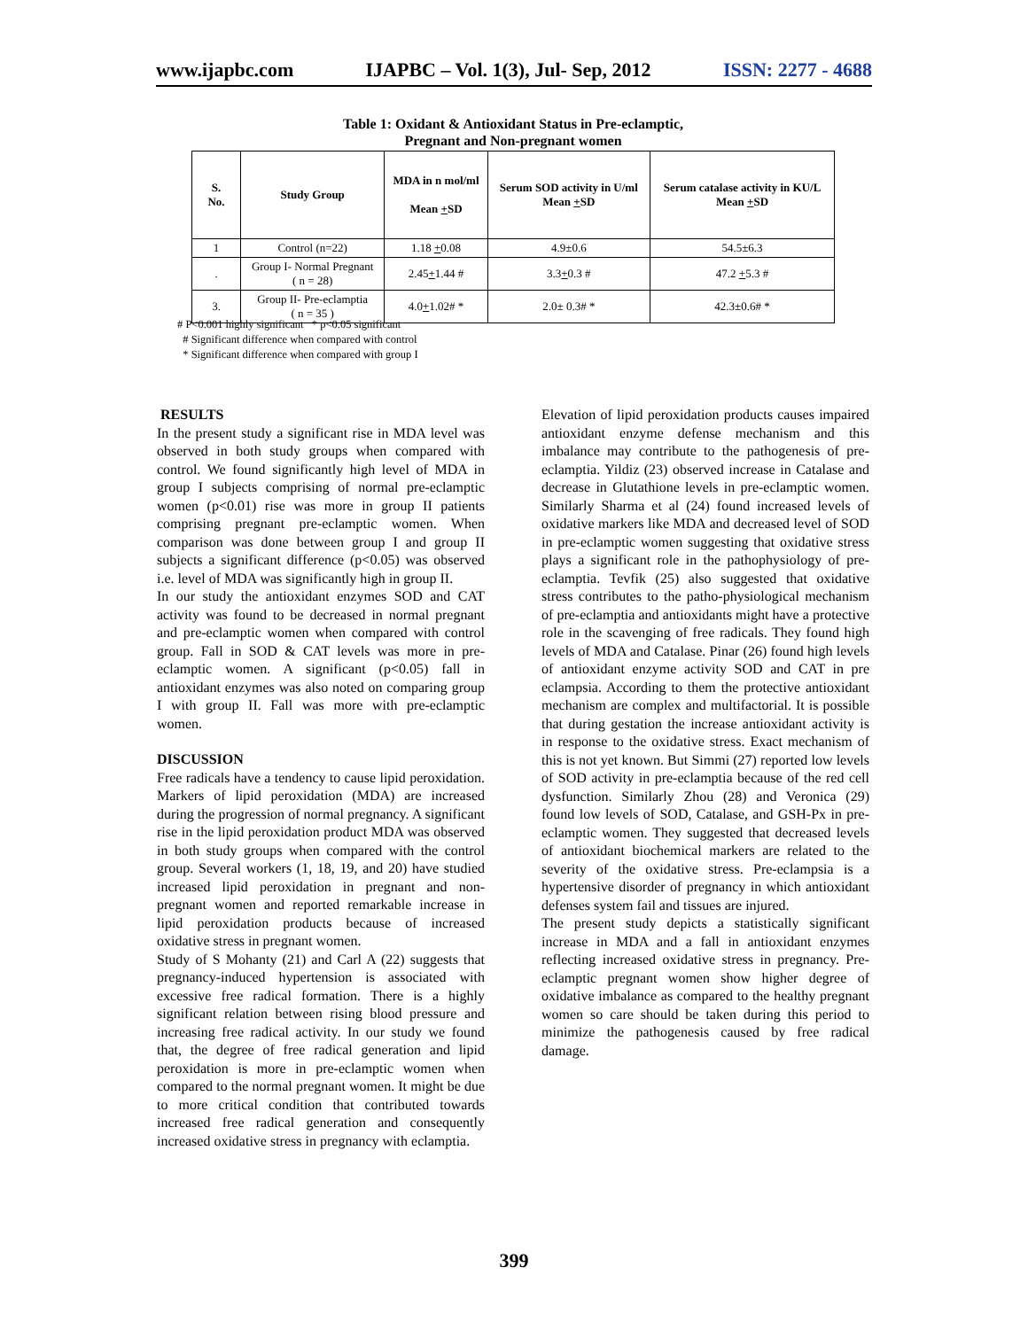www.ijapbc.com IJAPBC – Vol. 1(3), Jul- Sep, 2012 ISSN: 2277 - 4688
Table 1: Oxidant & Antioxidant Status in Pre-eclamptic,
Pregnant and Non-pregnant women
| S. No. | Study Group | MDA in n mol/ml Mean + SD | Serum SOD activity in U/ml Mean + SD | Serum catalase activity in KU/L Mean + SD |
| --- | --- | --- | --- | --- |
| 1 | Control (n=22) | 1.18 + 0.08 | 4.9±0.6 | 54.5±6.3 |
| . | Group I- Normal Pregnant ( n = 28) | 2.45 + 1.44 # | 3.3 + 0.3 # | 47.2 + 5.3 # |
| 3. | Group II- Pre-eclamptia ( n = 35 ) | 4.0 + 1.02# * | 2.0± 0.3# * | 42.3±0.6# * |
# P<0.001 highly significant * p<0.05 significant
# Significant difference when compared with control
* Significant difference when compared with group I
RESULTS
In the present study a significant rise in MDA level was observed in both study groups when compared with control. We found significantly high level of MDA in group I subjects comprising of normal pre-eclamptic women (p<0.01) rise was more in group II patients comprising pregnant pre-eclamptic women. When comparison was done between group I and group II subjects a significant difference (p<0.05) was observed i.e. level of MDA was significantly high in group II.
In our study the antioxidant enzymes SOD and CAT activity was found to be decreased in normal pregnant and pre-eclamptic women when compared with control group. Fall in SOD & CAT levels was more in pre-eclamptic women. A significant (p<0.05) fall in antioxidant enzymes was also noted on comparing group I with group II. Fall was more with pre-eclamptic women.
DISCUSSION
Free radicals have a tendency to cause lipid peroxidation. Markers of lipid peroxidation (MDA) are increased during the progression of normal pregnancy. A significant rise in the lipid peroxidation product MDA was observed in both study groups when compared with the control group. Several workers (1, 18, 19, and 20) have studied increased lipid peroxidation in pregnant and non-pregnant women and reported remarkable increase in lipid peroxidation products because of increased oxidative stress in pregnant women.
Study of S Mohanty (21) and Carl A (22) suggests that pregnancy-induced hypertension is associated with excessive free radical formation. There is a highly significant relation between rising blood pressure and increasing free radical activity. In our study we found that, the degree of free radical generation and lipid peroxidation is more in pre-eclamptic women when compared to the normal pregnant women. It might be due to more critical condition that contributed towards increased free radical generation and consequently increased oxidative stress in pregnancy with eclamptia.
Elevation of lipid peroxidation products causes impaired antioxidant enzyme defense mechanism and this imbalance may contribute to the pathogenesis of pre-eclamptia. Yildiz (23) observed increase in Catalase and decrease in Glutathione levels in pre-eclamptic women. Similarly Sharma et al (24) found increased levels of oxidative markers like MDA and decreased level of SOD in pre-eclamptic women suggesting that oxidative stress plays a significant role in the pathophysiology of pre-eclamptia. Tevfik (25) also suggested that oxidative stress contributes to the patho-physiological mechanism of pre-eclamptia and antioxidants might have a protective role in the scavenging of free radicals. They found high levels of MDA and Catalase. Pinar (26) found high levels of antioxidant enzyme activity SOD and CAT in pre eclampsia. According to them the protective antioxidant mechanism are complex and multifactorial. It is possible that during gestation the increase antioxidant activity is in response to the oxidative stress. Exact mechanism of this is not yet known. But Simmi (27) reported low levels of SOD activity in pre-eclamptia because of the red cell dysfunction. Similarly Zhou (28) and Veronica (29) found low levels of SOD, Catalase, and GSH-Px in pre-eclamptic women. They suggested that decreased levels of antioxidant biochemical markers are related to the severity of the oxidative stress. Pre-eclampsia is a hypertensive disorder of pregnancy in which antioxidant defenses system fail and tissues are injured.
The present study depicts a statistically significant increase in MDA and a fall in antioxidant enzymes reflecting increased oxidative stress in pregnancy. Pre-eclamptic pregnant women show higher degree of oxidative imbalance as compared to the healthy pregnant women so care should be taken during this period to minimize the pathogenesis caused by free radical damage.
399